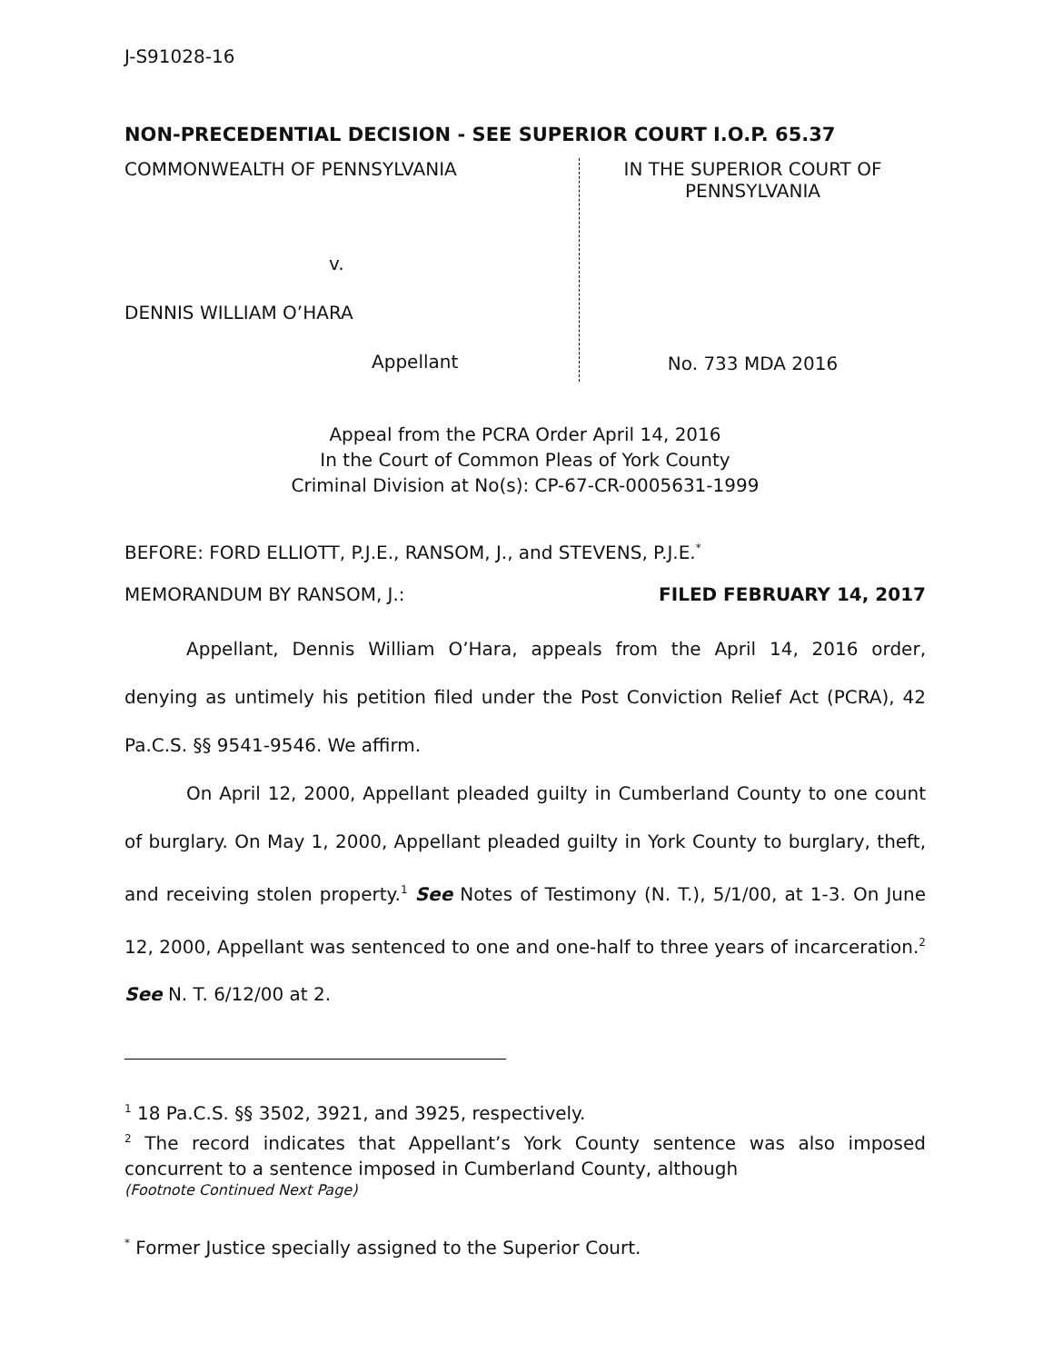J-S91028-16
NON-PRECEDENTIAL DECISION - SEE SUPERIOR COURT I.O.P. 65.37
COMMONWEALTH OF PENNSYLVANIA
v.
DENNIS WILLIAM O’HARA
Appellant
IN THE SUPERIOR COURT OF
PENNSYLVANIA
No. 733 MDA 2016
Appeal from the PCRA Order April 14, 2016
In the Court of Common Pleas of York County
Criminal Division at No(s): CP-67-CR-0005631-1999
BEFORE: FORD ELLIOTT, P.J.E., RANSOM, J., and STEVENS, P.J.E.<sup>*</sup>
MEMORANDUM BY RANSOM, J.: FILED FEBRUARY 14, 2017
Appellant, Dennis William O’Hara, appeals from the April 14, 2016 order, denying as untimely his petition filed under the Post Conviction Relief Act (PCRA), 42 Pa.C.S. §§ 9541-9546. We affirm.
On April 12, 2000, Appellant pleaded guilty in Cumberland County to one count of burglary. On May 1, 2000, Appellant pleaded guilty in York County to burglary, theft, and receiving stolen property.<sup>1</sup> See Notes of Testimony (N. T.), 5/1/00, at 1-3. On June 12, 2000, Appellant was sentenced to one and one-half to three years of incarceration.<sup>2</sup> See N. T. 6/12/00 at 2.
<sup>1</sup> 18 Pa.C.S. §§ 3502, 3921, and 3925, respectively.
<sup>2</sup> The record indicates that Appellant’s York County sentence was also imposed concurrent to a sentence imposed in Cumberland County, although
(Footnote Continued Next Page)
<sup>*</sup> Former Justice specially assigned to the Superior Court.